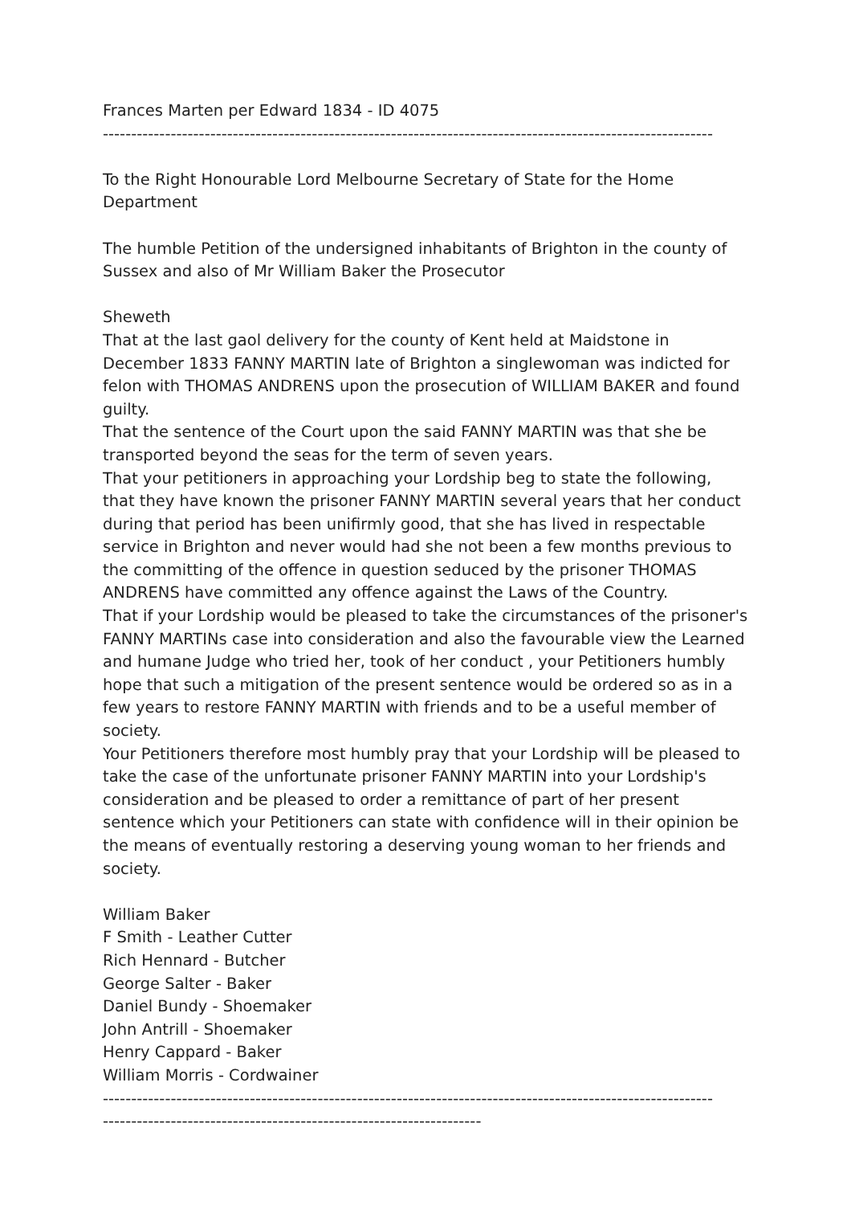Frances Marten per Edward 1834 - ID 4075
------------------------------------------------------------------------------------------------------------
To the Right Honourable Lord Melbourne Secretary of State for the Home Department
The humble Petition of the undersigned inhabitants of Brighton in the county of Sussex and also of Mr William Baker the Prosecutor
Sheweth
That at the last gaol delivery for the county of Kent held at Maidstone in December 1833 FANNY MARTIN late of Brighton a singlewoman was indicted for felon with THOMAS ANDRENS upon the prosecution of WILLIAM BAKER and found guilty.
That the sentence of the Court upon the said FANNY MARTIN was that she be transported beyond the seas for the term of seven years.
That your petitioners in approaching your Lordship beg to state the following, that they have known the prisoner FANNY MARTIN several years that her conduct during that period has been unifirmly good, that she has lived in respectable service in Brighton and never would had she not been a few months previous to the committing of the offence in question seduced by the prisoner THOMAS ANDRENS have committed any offence against the Laws of the Country.
That if your Lordship would be pleased to take the circumstances of the prisoner's FANNY MARTINs case into consideration and also the favourable view the Learned and humane Judge who tried her, took of her conduct , your Petitioners humbly hope that such a mitigation of the present sentence would be ordered so as in a few years to restore FANNY MARTIN with friends and to be a useful member of society.
Your Petitioners therefore most humbly pray that your Lordship will be pleased to take the case of the unfortunate prisoner FANNY MARTIN into your Lordship's consideration and be pleased to order a remittance of part of her present sentence which your Petitioners can state with confidence will in their opinion be the means of eventually restoring a deserving young woman to her friends and society.
William Baker
F Smith - Leather Cutter
Rich Hennard - Butcher
George Salter - Baker
Daniel Bundy - Shoemaker
John Antrill - Shoemaker
Henry Cappard - Baker
William Morris - Cordwainer
------------------------------------------------------------------------------------------------------------
-------------------------------------------------------------------